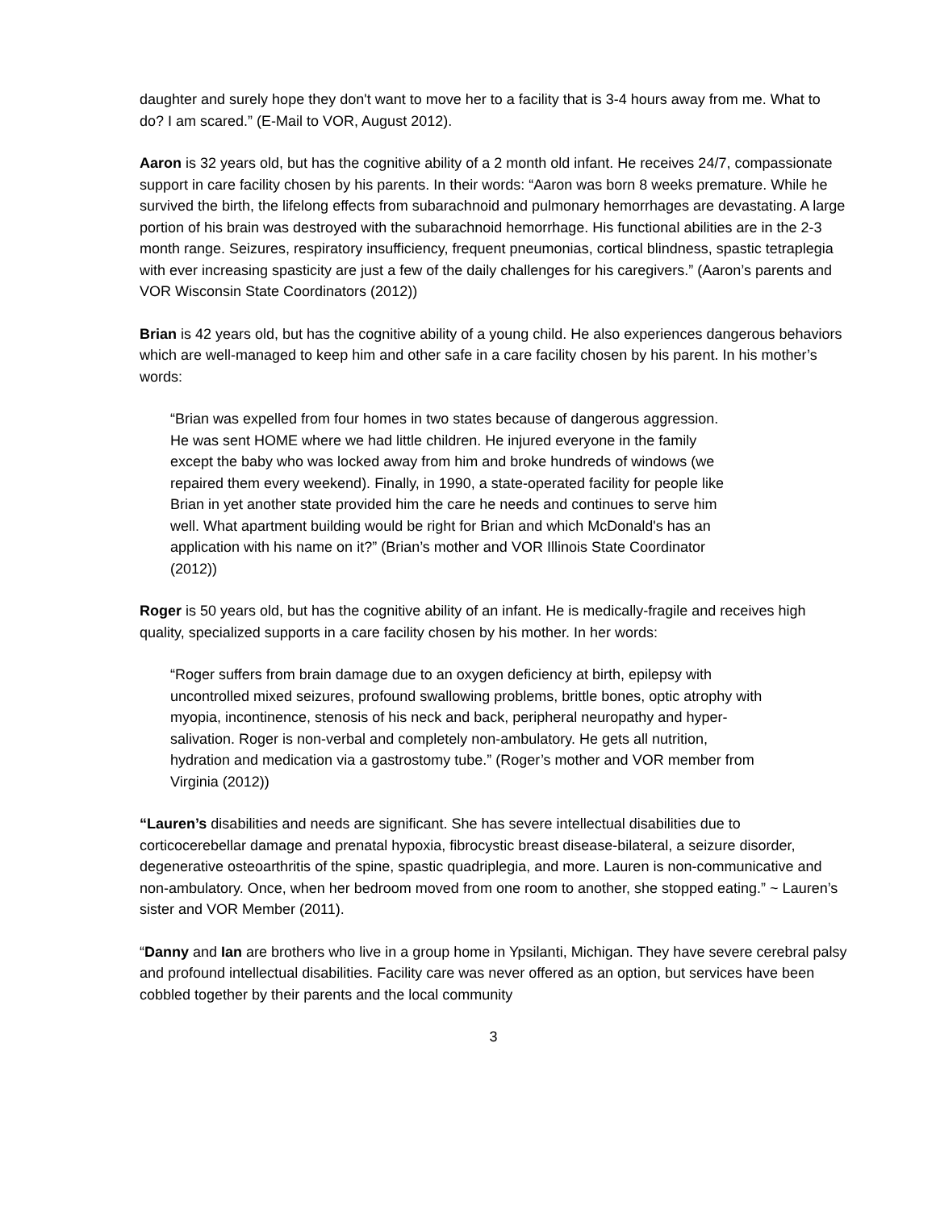daughter and surely hope they don't want to move her to a facility that is 3-4 hours away from me. What to do? I am scared.” (E-Mail to VOR, August 2012).
Aaron is 32 years old, but has the cognitive ability of a 2 month old infant. He receives 24/7, compassionate support in care facility chosen by his parents. In their words: “Aaron was born 8 weeks premature. While he survived the birth, the lifelong effects from subarachnoid and pulmonary hemorrhages are devastating. A large portion of his brain was destroyed with the subarachnoid hemorrhage. His functional abilities are in the 2-3 month range. Seizures, respiratory insufficiency, frequent pneumonias, cortical blindness, spastic tetraplegia with ever increasing spasticity are just a few of the daily challenges for his caregivers.” (Aaron’s parents and VOR Wisconsin State Coordinators (2012))
Brian is 42 years old, but has the cognitive ability of a young child. He also experiences dangerous behaviors which are well-managed to keep him and other safe in a care facility chosen by his parent. In his mother’s words:
“Brian was expelled from four homes in two states because of dangerous aggression. He was sent HOME where we had little children. He injured everyone in the family except the baby who was locked away from him and broke hundreds of windows (we repaired them every weekend). Finally, in 1990, a state-operated facility for people like Brian in yet another state provided him the care he needs and continues to serve him well. What apartment building would be right for Brian and which McDonald's has an application with his name on it?” (Brian’s mother and VOR Illinois State Coordinator (2012))
Roger is 50 years old, but has the cognitive ability of an infant. He is medically-fragile and receives high quality, specialized supports in a care facility chosen by his mother. In her words:
“Roger suffers from brain damage due to an oxygen deficiency at birth, epilepsy with uncontrolled mixed seizures, profound swallowing problems, brittle bones, optic atrophy with myopia, incontinence, stenosis of his neck and back, peripheral neuropathy and hyper-salivation. Roger is non-verbal and completely non-ambulatory. He gets all nutrition, hydration and medication via a gastrostomy tube.” (Roger’s mother and VOR member from Virginia (2012))
“Lauren’s disabilities and needs are significant. She has severe intellectual disabilities due to corticocerebellar damage and prenatal hypoxia, fibrocystic breast disease-bilateral, a seizure disorder, degenerative osteoarthritis of the spine, spastic quadriplegia, and more. Lauren is non-communicative and non-ambulatory. Once, when her bedroom moved from one room to another, she stopped eating.” ~ Lauren’s sister and VOR Member (2011).
“Danny and Ian are brothers who live in a group home in Ypsilanti, Michigan. They have severe cerebral palsy and profound intellectual disabilities. Facility care was never offered as an option, but services have been cobbled together by their parents and the local community
3